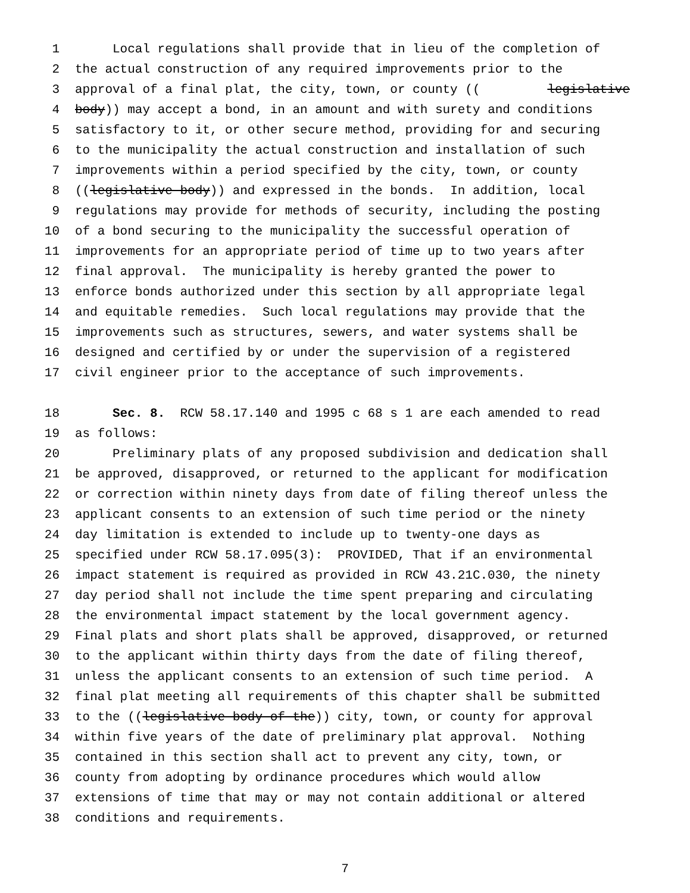1 Local regulations shall provide that in lieu of the completion of
2 the actual construction of any required improvements prior to the
3 approval of a final plat, the city, town, or county ((legislative
4 body)) may accept a bond, in an amount and with surety and conditions
5 satisfactory to it, or other secure method, providing for and securing
6 to the municipality the actual construction and installation of such
7 improvements within a period specified by the city, town, or county
8 ((legislative body)) and expressed in the bonds. In addition, local
9 regulations may provide for methods of security, including the posting
10 of a bond securing to the municipality the successful operation of
11 improvements for an appropriate period of time up to two years after
12 final approval. The municipality is hereby granted the power to
13 enforce bonds authorized under this section by all appropriate legal
14 and equitable remedies. Such local regulations may provide that the
15 improvements such as structures, sewers, and water systems shall be
16 designed and certified by or under the supervision of a registered
17 civil engineer prior to the acceptance of such improvements.
18 Sec. 8. RCW 58.17.140 and 1995 c 68 s 1 are each amended to read
19 as follows:
20 Preliminary plats of any proposed subdivision and dedication shall
21 be approved, disapproved, or returned to the applicant for modification
22 or correction within ninety days from date of filing thereof unless the
23 applicant consents to an extension of such time period or the ninety
24 day limitation is extended to include up to twenty-one days as
25 specified under RCW 58.17.095(3): PROVIDED, That if an environmental
26 impact statement is required as provided in RCW 43.21C.030, the ninety
27 day period shall not include the time spent preparing and circulating
28 the environmental impact statement by the local government agency.
29 Final plats and short plats shall be approved, disapproved, or returned
30 to the applicant within thirty days from the date of filing thereof,
31 unless the applicant consents to an extension of such time period. A
32 final plat meeting all requirements of this chapter shall be submitted
33 to the ((legislative body of the)) city, town, or county for approval
34 within five years of the date of preliminary plat approval. Nothing
35 contained in this section shall act to prevent any city, town, or
36 county from adopting by ordinance procedures which would allow
37 extensions of time that may or may not contain additional or altered
38 conditions and requirements.
7